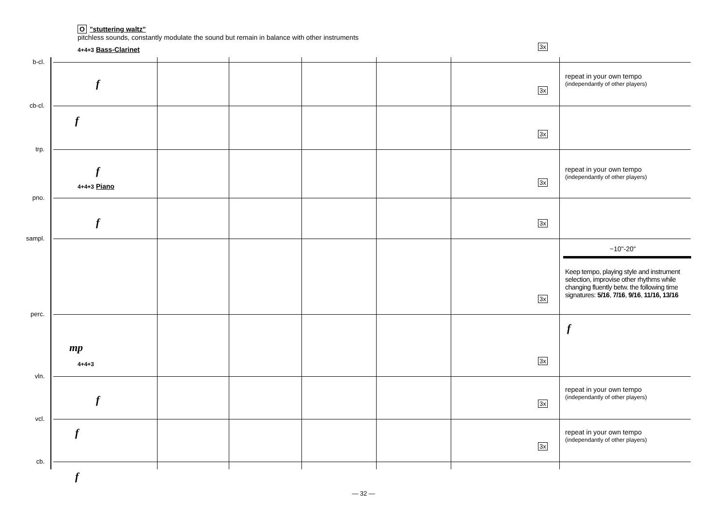O "stuttering waltz"
pitchless sounds, constantly modulate the sound but remain in balance with other instruments
4+4+3 Bass-Clarinet
4+4+3 Piano
4+4+3
b-cl.
3x
repeat in your own tempo
(independantly of other players)
cb-cl.
3x
trp.
3x
repeat in your own tempo
(independantly of other players)
pno.
3x
sampl.
3x
~10"-20"
Keep tempo, playing style and instrument selection, improvise other rhythms while changing fluently betw. the following time signatures: 5/16, 7/16, 9/16, 11/16, 13/16
perc.
3x
vln.
3x
repeat in your own tempo
(independantly of other players)
vcl.
3x
repeat in your own tempo
(independantly of other players)
cb.
3x
f
f
f
f
f
mp
f
f
f
— 32 —